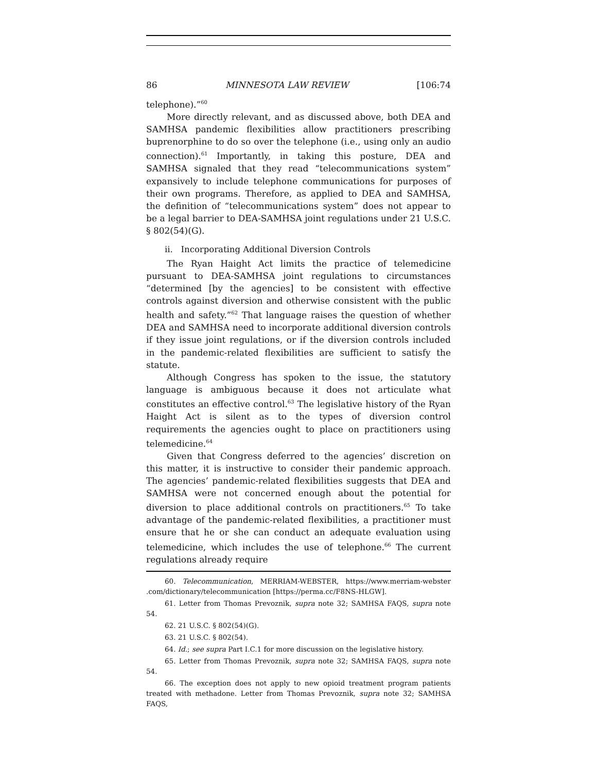86 MINNESOTA LAW REVIEW [106:74
telephone).”<sup>60</sup>
More directly relevant, and as discussed above, both DEA and SAMHSA pandemic flexibilities allow practitioners prescribing buprenorphine to do so over the telephone (i.e., using only an audio connection).<sup>61</sup> Importantly, in taking this posture, DEA and SAMHSA signaled that they read “telecommunications system” expansively to include telephone communications for purposes of their own programs. Therefore, as applied to DEA and SAMHSA, the definition of “telecommunications system” does not appear to be a legal barrier to DEA-SAMHSA joint regulations under 21 U.S.C. § 802(54)(G).
ii. Incorporating Additional Diversion Controls
The Ryan Haight Act limits the practice of telemedicine pursuant to DEA-SAMHSA joint regulations to circumstances “determined [by the agencies] to be consistent with effective controls against diversion and otherwise consistent with the public health and safety.”<sup>62</sup> That language raises the question of whether DEA and SAMHSA need to incorporate additional diversion controls if they issue joint regulations, or if the diversion controls included in the pandemic-related flexibilities are sufficient to satisfy the statute.
Although Congress has spoken to the issue, the statutory language is ambiguous because it does not articulate what constitutes an effective control.<sup>63</sup> The legislative history of the Ryan Haight Act is silent as to the types of diversion control requirements the agencies ought to place on practitioners using telemedicine.<sup>64</sup>
Given that Congress deferred to the agencies’ discretion on this matter, it is instructive to consider their pandemic approach. The agencies’ pandemic-related flexibilities suggests that DEA and SAMHSA were not concerned enough about the potential for diversion to place additional controls on practitioners.<sup>65</sup> To take advantage of the pandemic-related flexibilities, a practitioner must ensure that he or she can conduct an adequate evaluation using telemedicine, which includes the use of telephone.<sup>66</sup> The current regulations already require
60. Telecommunication, MERRIAM-WEBSTER, https://www.merriam-webster .com/dictionary/telecommunication [https://perma.cc/F8NS-HLGW].
61. Letter from Thomas Prevoznik, supra note 32; SAMHSA FAQS, supra note 54.
62. 21 U.S.C. § 802(54)(G).
63. 21 U.S.C. § 802(54).
64. Id.; see supra Part I.C.1 for more discussion on the legislative history.
65. Letter from Thomas Prevoznik, supra note 32; SAMHSA FAQS, supra note 54.
66. The exception does not apply to new opioid treatment program patients treated with methadone. Letter from Thomas Prevoznik, supra note 32; SAMHSA FAQS,